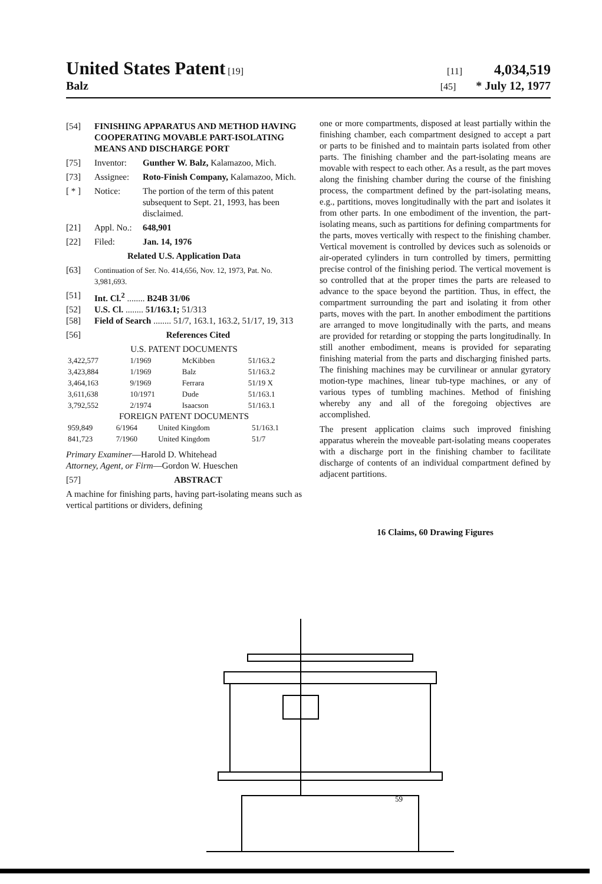United States Patent [19] [11] 4,034,519
Balz [45] * July 12, 1977
[54] FINISHING APPARATUS AND METHOD HAVING COOPERATING MOVABLE PART-ISOLATING MEANS AND DISCHARGE PORT
[75] Inventor: Gunther W. Balz, Kalamazoo, Mich.
[73] Assignee: Roto-Finish Company, Kalamazoo, Mich.
[ * ] Notice: The portion of the term of this patent subsequent to Sept. 21, 1993, has been disclaimed.
[21] Appl. No.: 648,901
[22] Filed: Jan. 14, 1976
Related U.S. Application Data
[63] Continuation of Ser. No. 414,656, Nov. 12, 1973, Pat. No. 3,981,693.
[51] Int. Cl.<sup>2</sup> ........ B24B 31/06
[52] U.S. Cl. ........ 51/163.1; 51/313
[58] Field of Search ........ 51/7, 163.1, 163.2, 51/17, 19, 313
[56] References Cited
U.S. PATENT DOCUMENTS
| 3,422,577 | 1/1969 | McKibben | 51/163.2 |
| 3,423,884 | 1/1969 | Balz | 51/163.2 |
| 3,464,163 | 9/1969 | Ferrara | 51/19 X |
| 3,611,638 | 10/1971 | Dude | 51/163.1 |
| 3,792,552 | 2/1974 | Isaacson | 51/163.1 |
FOREIGN PATENT DOCUMENTS
| 959,849 | 6/1964 | United Kingdom | 51/163.1 |
| 841,723 | 7/1960 | United Kingdom | 51/7 |
Primary Examiner—Harold D. Whitehead
Attorney, Agent, or Firm—Gordon W. Hueschen
[57] ABSTRACT
A machine for finishing parts, having part-isolating means such as vertical partitions or dividers, defining
one or more compartments, disposed at least partially within the finishing chamber, each compartment designed to accept a part or parts to be finished and to maintain parts isolated from other parts. The finishing chamber and the part-isolating means are movable with respect to each other. As a result, as the part moves along the finishing chamber during the course of the finishing process, the compartment defined by the part-isolating means, e.g., partitions, moves longitudinally with the part and isolates it from other parts. In one embodiment of the invention, the part-isolating means, such as partitions for defining compartments for the parts, moves vertically with respect to the finishing chamber. Vertical movement is controlled by devices such as solenoids or air-operated cylinders in turn controlled by timers, permitting precise control of the finishing period. The vertical movement is so controlled that at the proper times the parts are released to advance to the space beyond the partition. Thus, in effect, the compartment surrounding the part and isolating it from other parts, moves with the part. In another embodiment the partitions are arranged to move longitudinally with the parts, and means are provided for retarding or stopping the parts longitudinally. In still another embodiment, means is provided for separating finishing material from the parts and discharging finished parts. The finishing machines may be curvilinear or annular gyratory motion-type machines, linear tub-type machines, or any of various types of tumbling machines. Method of finishing whereby any and all of the foregoing objectives are accomplished.
The present application claims such improved finishing apparatus wherein the moveable part-isolating means cooperates with a discharge port in the finishing chamber to facilitate discharge of contents of an individual compartment defined by adjacent partitions.
16 Claims, 60 Drawing Figures
59